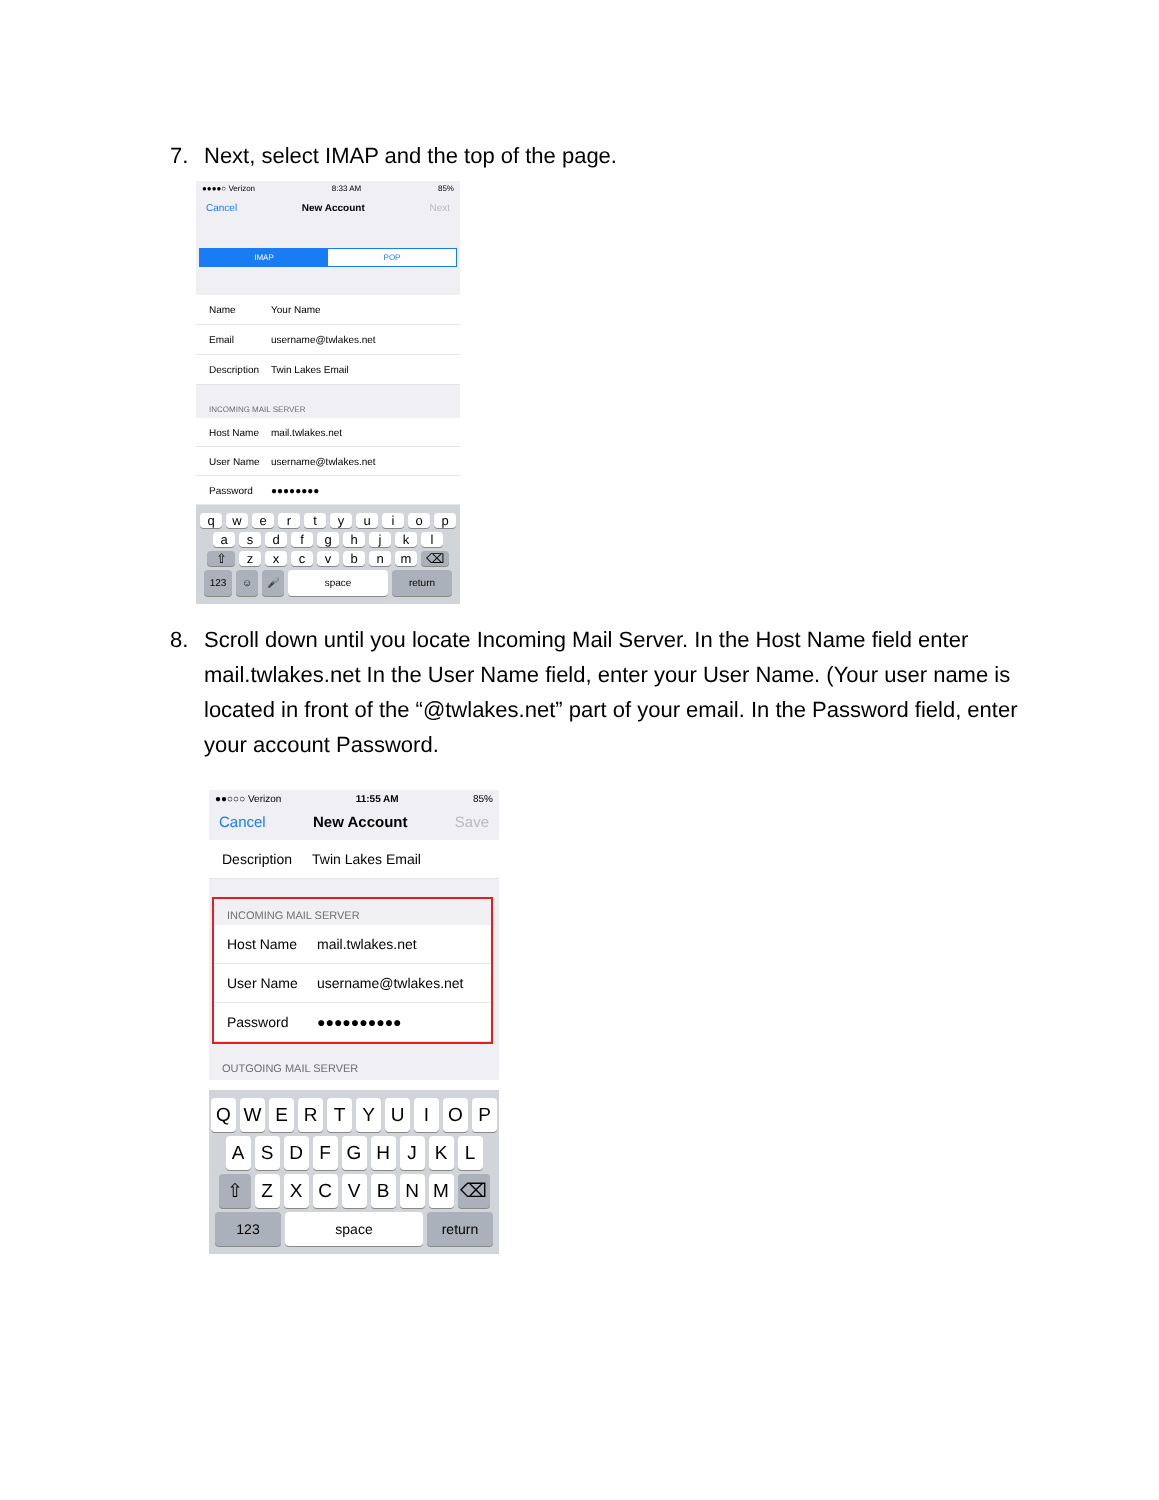7. Next, select IMAP and the top of the page.
●●●●○ Verizon 8:33 AM 85%
Cancel New Account Next
IMAP POP
Name Your Name
Email username@twlakes.net
Description Twin Lakes Email
INCOMING MAIL SERVER
Host Name mail.twlakes.net
User Name username@twlakes.net
Password ●●●●●●●●
q w e r t y u i o p
a s d f g h j k l
⇧ z x c v b n m ⌫
123 ☺ 🎤 space return
8. Scroll down until you locate Incoming Mail Server. In the Host Name field enter mail.twlakes.net In the User Name field, enter your User Name. (Your user name is located in front of the “@twlakes.net” part of your email. In the Password field, enter your account Password.
●●○○○ Verizon 11:55 AM 85%
Cancel New Account Save
Description Twin Lakes Email
INCOMING MAIL SERVER
Host Name mail.twlakes.net
User Name username@twlakes.net
Password ●●●●●●●●●●
OUTGOING MAIL SERVER
Q W E R T Y U I O P
A S D F G H J K L
⇧ Z X C V B N M ⌫
123 space return